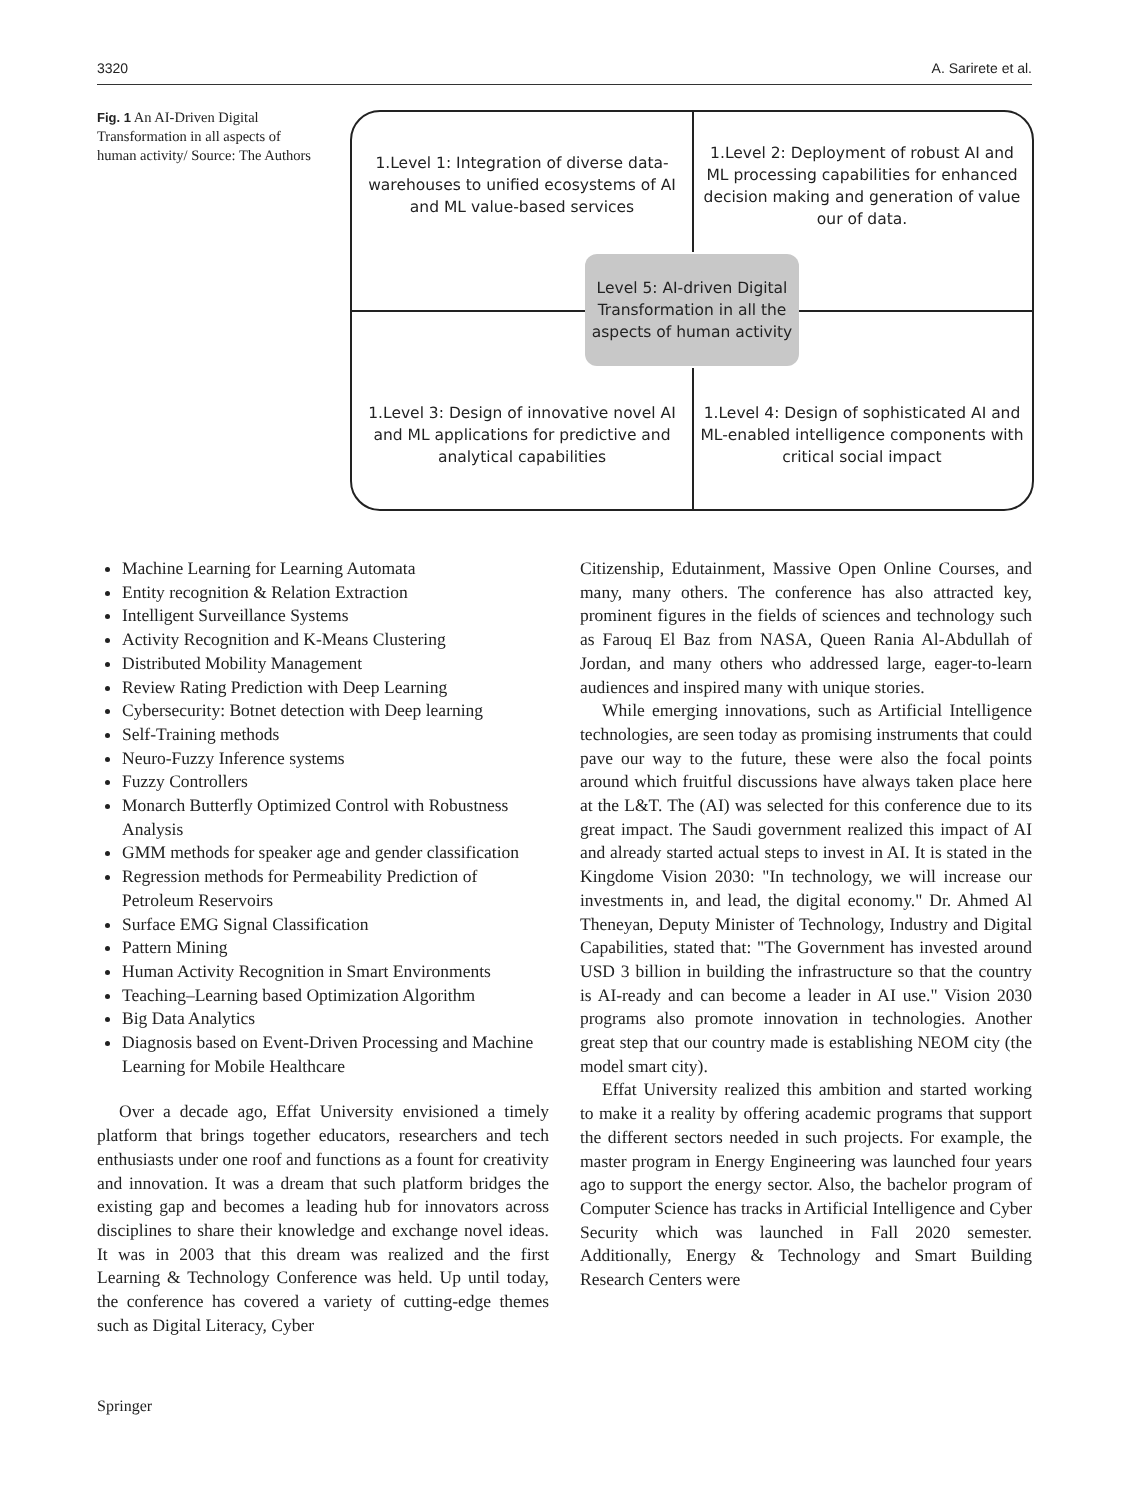3320 A. Sarirete et al.
Fig. 1 An AI-Driven Digital Transformation in all aspects of human activity/ Source: The Authors
1.Level 1: Integration of diverse data-warehouses to unified ecosystems of AI and ML value-based services
1.Level 2: Deployment of robust AI and ML processing capabilities for enhanced decision making and generation of value our of data.
Level 5: AI-driven Digital Transformation in all the aspects of human activity
1.Level 3: Design of innovative novel AI and ML applications for predictive and analytical capabilities
1.Level 4: Design of sophisticated AI and ML-enabled intelligence components with critical social impact
Machine Learning for Learning Automata
Entity recognition & Relation Extraction
Intelligent Surveillance Systems
Activity Recognition and K-Means Clustering
Distributed Mobility Management
Review Rating Prediction with Deep Learning
Cybersecurity: Botnet detection with Deep learning
Self-Training methods
Neuro-Fuzzy Inference systems
Fuzzy Controllers
Monarch Butterfly Optimized Control with Robustness Analysis
GMM methods for speaker age and gender classification
Regression methods for Permeability Prediction of Petroleum Reservoirs
Surface EMG Signal Classification
Pattern Mining
Human Activity Recognition in Smart Environments
Teaching–Learning based Optimization Algorithm
Big Data Analytics
Diagnosis based on Event-Driven Processing and Machine Learning for Mobile Healthcare
Over a decade ago, Effat University envisioned a timely platform that brings together educators, researchers and tech enthusiasts under one roof and functions as a fount for creativity and innovation. It was a dream that such platform bridges the existing gap and becomes a leading hub for innovators across disciplines to share their knowledge and exchange novel ideas. It was in 2003 that this dream was realized and the first Learning & Technology Conference was held. Up until today, the conference has covered a variety of cutting-edge themes such as Digital Literacy, Cyber
Citizenship, Edutainment, Massive Open Online Courses, and many, many others. The conference has also attracted key, prominent figures in the fields of sciences and technology such as Farouq El Baz from NASA, Queen Rania Al-Abdullah of Jordan, and many others who addressed large, eager-to-learn audiences and inspired many with unique stories.
While emerging innovations, such as Artificial Intelligence technologies, are seen today as promising instruments that could pave our way to the future, these were also the focal points around which fruitful discussions have always taken place here at the L&T. The (AI) was selected for this conference due to its great impact. The Saudi government realized this impact of AI and already started actual steps to invest in AI. It is stated in the Kingdome Vision 2030: "In technology, we will increase our investments in, and lead, the digital economy." Dr. Ahmed Al Theneyan, Deputy Minister of Technology, Industry and Digital Capabilities, stated that: "The Government has invested around USD 3 billion in building the infrastructure so that the country is AI-ready and can become a leader in AI use." Vision 2030 programs also promote innovation in technologies. Another great step that our country made is establishing NEOM city (the model smart city).
Effat University realized this ambition and started working to make it a reality by offering academic programs that support the different sectors needed in such projects. For example, the master program in Energy Engineering was launched four years ago to support the energy sector. Also, the bachelor program of Computer Science has tracks in Artificial Intelligence and Cyber Security which was launched in Fall 2020 semester. Additionally, Energy & Technology and Smart Building Research Centers were
Springer